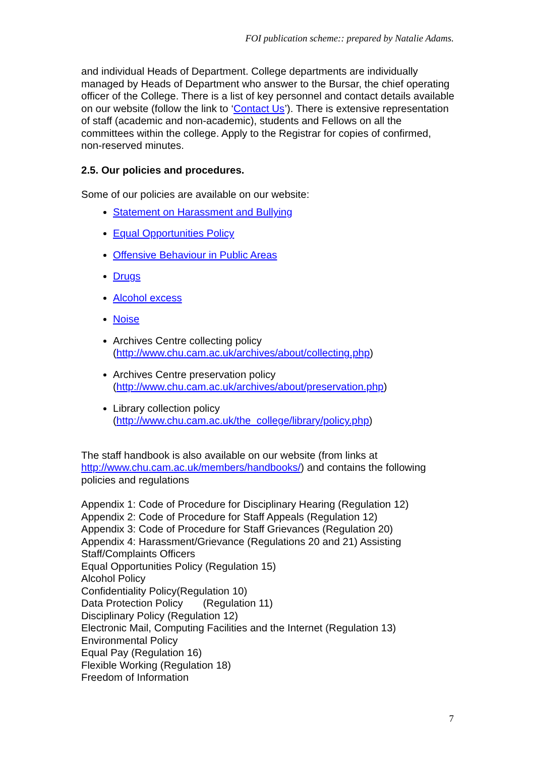FOI publication scheme:: prepared by Natalie Adams.
and individual Heads of Department. College departments are individually managed by Heads of Department who answer to the Bursar, the chief operating officer of the College. There is a list of key personnel and contact details available on our website (follow the link to ‘Contact Us’). There is extensive representation of staff (academic and non-academic), students and Fellows on all the committees within the college. Apply to the Registrar for copies of confirmed, non-reserved minutes.
2.5. Our policies and procedures.
Some of our policies are available on our website:
Statement on Harassment and Bullying
Equal Opportunities Policy
Offensive Behaviour in Public Areas
Drugs
Alcohol excess
Noise
Archives Centre collecting policy
(http://www.chu.cam.ac.uk/archives/about/collecting.php)
Archives Centre preservation policy
(http://www.chu.cam.ac.uk/archives/about/preservation.php)
Library collection policy
(http://www.chu.cam.ac.uk/the_college/library/policy.php)
The staff handbook is also available on our website (from links at http://www.chu.cam.ac.uk/members/handbooks/) and contains the following policies and regulations
Appendix 1: Code of Procedure for Disciplinary Hearing (Regulation 12)
Appendix 2: Code of Procedure for Staff Appeals (Regulation 12)
Appendix 3: Code of Procedure for Staff Grievances (Regulation 20)
Appendix 4: Harassment/Grievance (Regulations 20 and 21) Assisting Staff/Complaints Officers
Equal Opportunities Policy (Regulation 15)
Alcohol Policy
Confidentiality Policy(Regulation 10)
Data Protection Policy (Regulation 11)
Disciplinary Policy (Regulation 12)
Electronic Mail, Computing Facilities and the Internet (Regulation 13)
Environmental Policy
Equal Pay (Regulation 16)
Flexible Working (Regulation 18)
Freedom of Information
7